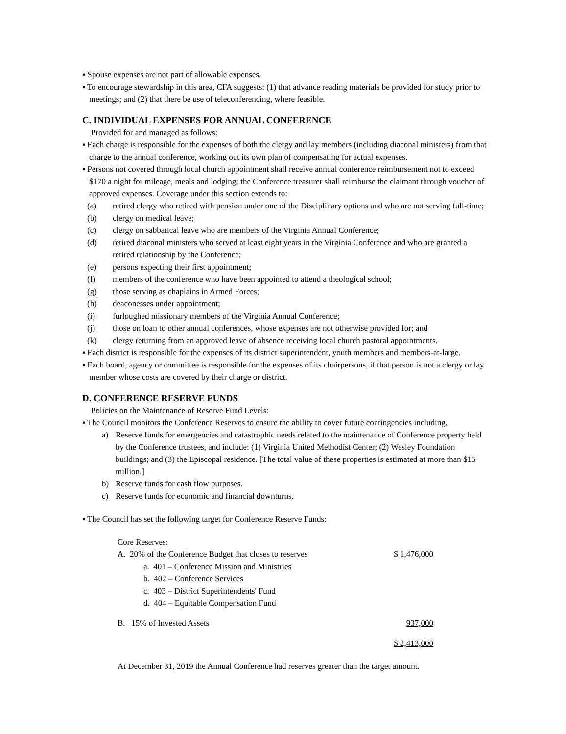▪ Spouse expenses are not part of allowable expenses.
▪ To encourage stewardship in this area, CFA suggests: (1) that advance reading materials be provided for study prior to meetings; and (2) that there be use of teleconferencing, where feasible.
C. INDIVIDUAL EXPENSES FOR ANNUAL CONFERENCE
Provided for and managed as follows:
▪ Each charge is responsible for the expenses of both the clergy and lay members (including diaconal ministers) from that charge to the annual conference, working out its own plan of compensating for actual expenses.
▪ Persons not covered through local church appointment shall receive annual conference reimbursement not to exceed $170 a night for mileage, meals and lodging; the Conference treasurer shall reimburse the claimant through voucher of approved expenses. Coverage under this section extends to:
(a) retired clergy who retired with pension under one of the Disciplinary options and who are not serving full-time;
(b) clergy on medical leave;
(c) clergy on sabbatical leave who are members of the Virginia Annual Conference;
(d) retired diaconal ministers who served at least eight years in the Virginia Conference and who are granted a retired relationship by the Conference;
(e) persons expecting their first appointment;
(f) members of the conference who have been appointed to attend a theological school;
(g) those serving as chaplains in Armed Forces;
(h) deaconesses under appointment;
(i) furloughed missionary members of the Virginia Annual Conference;
(j) those on loan to other annual conferences, whose expenses are not otherwise provided for; and
(k) clergy returning from an approved leave of absence receiving local church pastoral appointments.
▪ Each district is responsible for the expenses of its district superintendent, youth members and members-at-large.
▪ Each board, agency or committee is responsible for the expenses of its chairpersons, if that person is not a clergy or lay member whose costs are covered by their charge or district.
D. CONFERENCE RESERVE FUNDS
Policies on the Maintenance of Reserve Fund Levels:
▪ The Council monitors the Conference Reserves to ensure the ability to cover future contingencies including,
a) Reserve funds for emergencies and catastrophic needs related to the maintenance of Conference property held by the Conference trustees, and include: (1) Virginia United Methodist Center; (2) Wesley Foundation buildings; and (3) the Episcopal residence. [The total value of these properties is estimated at more than $15 million.]
b) Reserve funds for cash flow purposes.
c) Reserve funds for economic and financial downturns.
▪ The Council has set the following target for Conference Reserve Funds:
Core Reserves:
A. 20% of the Conference Budget that closes to reserves $ 1,476,000
a. 401 – Conference Mission and Ministries
b. 402 – Conference Services
c. 403 – District Superintendents' Fund
d. 404 – Equitable Compensation Fund
B. 15% of Invested Assets 937,000
$ 2,413,000
At December 31, 2019 the Annual Conference had reserves greater than the target amount.